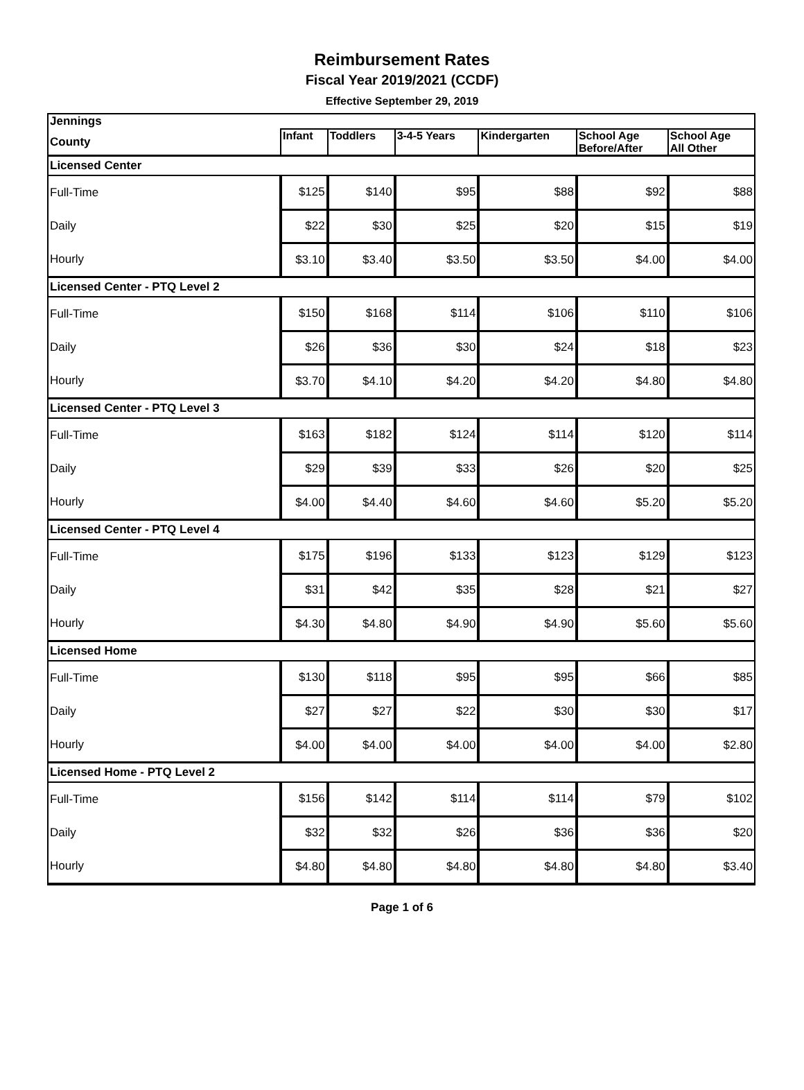Reimbursement Rates
Fiscal Year 2019/2021 (CCDF)
Effective September 29, 2019
| Jennings | | | | | | |
| County | Infant | Toddlers | 3-4-5 Years | Kindergarten | School Age Before/After | School Age All Other |
| Licensed Center | | | | | | |
| Full-Time | $125 | $140 | $95 | $88 | $92 | $88 |
| Daily | $22 | $30 | $25 | $20 | $15 | $19 |
| Hourly | $3.10 | $3.40 | $3.50 | $3.50 | $4.00 | $4.00 |
| Licensed Center - PTQ Level 2 | | | | | | |
| Full-Time | $150 | $168 | $114 | $106 | $110 | $106 |
| Daily | $26 | $36 | $30 | $24 | $18 | $23 |
| Hourly | $3.70 | $4.10 | $4.20 | $4.20 | $4.80 | $4.80 |
| Licensed Center - PTQ Level 3 | | | | | | |
| Full-Time | $163 | $182 | $124 | $114 | $120 | $114 |
| Daily | $29 | $39 | $33 | $26 | $20 | $25 |
| Hourly | $4.00 | $4.40 | $4.60 | $4.60 | $5.20 | $5.20 |
| Licensed Center - PTQ Level 4 | | | | | | |
| Full-Time | $175 | $196 | $133 | $123 | $129 | $123 |
| Daily | $31 | $42 | $35 | $28 | $21 | $27 |
| Hourly | $4.30 | $4.80 | $4.90 | $4.90 | $5.60 | $5.60 |
| Licensed Home | | | | | | |
| Full-Time | $130 | $118 | $95 | $95 | $66 | $85 |
| Daily | $27 | $27 | $22 | $30 | $30 | $17 |
| Hourly | $4.00 | $4.00 | $4.00 | $4.00 | $4.00 | $2.80 |
| Licensed Home - PTQ Level 2 | | | | | | |
| Full-Time | $156 | $142 | $114 | $114 | $79 | $102 |
| Daily | $32 | $32 | $26 | $36 | $36 | $20 |
| Hourly | $4.80 | $4.80 | $4.80 | $4.80 | $4.80 | $3.40 |
Page 1 of 6